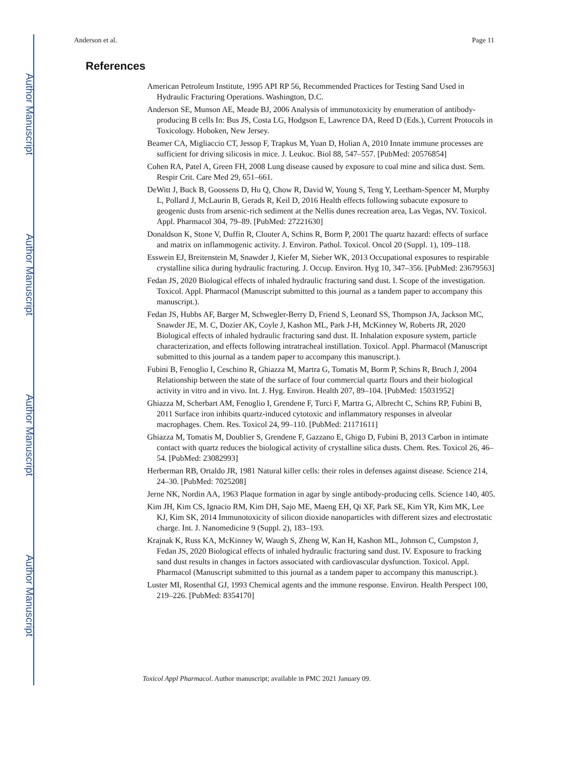Author Manuscript
Author Manuscript
Author Manuscript
Author Manuscript
Anderson et al. Page 11
References
American Petroleum Institute, 1995 API RP 56, Recommended Practices for Testing Sand Used in Hydraulic Fracturing Operations. Washington, D.C.
Anderson SE, Munson AE, Meade BJ, 2006 Analysis of immunotoxicity by enumeration of antibody-producing B cells In: Bus JS, Costa LG, Hodgson E, Lawrence DA, Reed D (Eds.), Current Protocols in Toxicology. Hoboken, New Jersey.
Beamer CA, Migliaccio CT, Jessop F, Trapkus M, Yuan D, Holian A, 2010 Innate immune processes are sufficient for driving silicosis in mice. J. Leukoc. Biol 88, 547–557. [PubMed: 20576854]
Cohen RA, Patel A, Green FH, 2008 Lung disease caused by exposure to coal mine and silica dust. Sem. Respir Crit. Care Med 29, 651–661.
DeWitt J, Buck B, Goossens D, Hu Q, Chow R, David W, Young S, Teng Y, Leetham-Spencer M, Murphy L, Pollard J, McLaurin B, Gerads R, Keil D, 2016 Health effects following subacute exposure to geogenic dusts from arsenic-rich sediment at the Nellis dunes recreation area, Las Vegas, NV. Toxicol. Appl. Pharmacol 304, 79–89. [PubMed: 27221630]
Donaldson K, Stone V, Duffin R, Clouter A, Schins R, Borm P, 2001 The quartz hazard: effects of surface and matrix on inflammogenic activity. J. Environ. Pathol. Toxicol. Oncol 20 (Suppl. 1), 109–118.
Esswein EJ, Breitenstein M, Snawder J, Kiefer M, Sieber WK, 2013 Occupational exposures to respirable crystalline silica during hydraulic fracturing. J. Occup. Environ. Hyg 10, 347–356. [PubMed: 23679563]
Fedan JS, 2020 Biological effects of inhaled hydraulic fracturing sand dust. I. Scope of the investigation. Toxicol. Appl. Pharmacol (Manuscript submitted to this journal as a tandem paper to accompany this manuscript.).
Fedan JS, Hubbs AF, Barger M, Schwegler-Berry D, Friend S, Leonard SS, Thompson JA, Jackson MC, Snawder JE, M. C, Dozier AK, Coyle J, Kashon ML, Park J-H, McKinney W, Roberts JR, 2020 Biological effects of inhaled hydraulic fracturing sand dust. II. Inhalation exposure system, particle characterization, and effects following intratracheal instillation. Toxicol. Appl. Pharmacol (Manuscript submitted to this journal as a tandem paper to accompany this manuscript.).
Fubini B, Fenoglio I, Ceschino R, Ghiazza M, Martra G, Tomatis M, Borm P, Schins R, Bruch J, 2004 Relationship between the state of the surface of four commercial quartz flours and their biological activity in vitro and in vivo. Int. J. Hyg. Environ. Health 207, 89–104. [PubMed: 15031952]
Ghiazza M, Scherbart AM, Fenoglio I, Grendene F, Turci F, Martra G, Albrecht C, Schins RP, Fubini B, 2011 Surface iron inhibits quartz-induced cytotoxic and inflammatory responses in alveolar macrophages. Chem. Res. Toxicol 24, 99–110. [PubMed: 21171611]
Ghiazza M, Tomatis M, Doublier S, Grendene F, Gazzano E, Ghigo D, Fubini B, 2013 Carbon in intimate contact with quartz reduces the biological activity of crystalline silica dusts. Chem. Res. Toxicol 26, 46–54. [PubMed: 23082993]
Herberman RB, Ortaldo JR, 1981 Natural killer cells: their roles in defenses against disease. Science 214, 24–30. [PubMed: 7025208]
Jerne NK, Nordin AA, 1963 Plaque formation in agar by single antibody-producing cells. Science 140, 405.
Kim JH, Kim CS, Ignacio RM, Kim DH, Sajo ME, Maeng EH, Qi XF, Park SE, Kim YR, Kim MK, Lee KJ, Kim SK, 2014 Immunotoxicity of silicon dioxide nanoparticles with different sizes and electrostatic charge. Int. J. Nanomedicine 9 (Suppl. 2), 183–193.
Krajnak K, Russ KA, McKinney W, Waugh S, Zheng W, Kan H, Kashon ML, Johnson C, Cumpston J, Fedan JS, 2020 Biological effects of inhaled hydraulic fracturing sand dust. IV. Exposure to fracking sand dust results in changes in factors associated with cardiovascular dysfunction. Toxicol. Appl. Pharmacol (Manuscript submitted to this journal as a tandem paper to accompany this manuscript.).
Luster MI, Rosenthal GJ, 1993 Chemical agents and the immune response. Environ. Health Perspect 100, 219–226. [PubMed: 8354170]
Toxicol Appl Pharmacol. Author manuscript; available in PMC 2021 January 09.